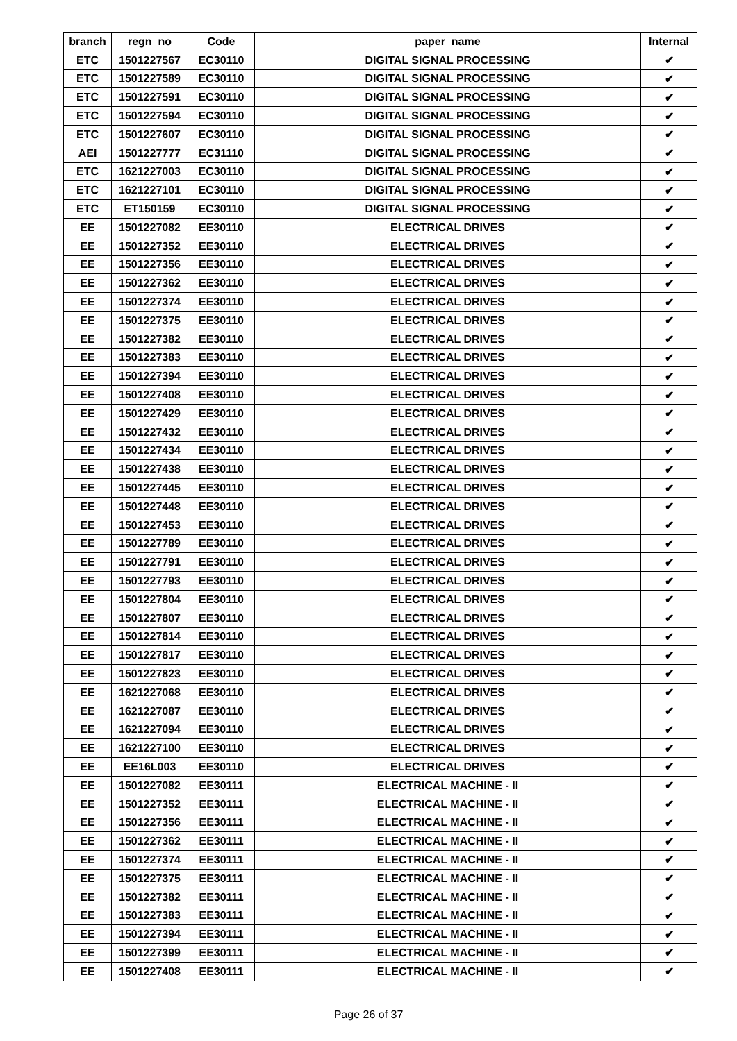| branch | regn_no | Code | paper_name | Internal |
| --- | --- | --- | --- | --- |
| ETC | 1501227567 | EC30110 | DIGITAL SIGNAL PROCESSING | ✔ |
| ETC | 1501227589 | EC30110 | DIGITAL SIGNAL PROCESSING | ✔ |
| ETC | 1501227591 | EC30110 | DIGITAL SIGNAL PROCESSING | ✔ |
| ETC | 1501227594 | EC30110 | DIGITAL SIGNAL PROCESSING | ✔ |
| ETC | 1501227607 | EC30110 | DIGITAL SIGNAL PROCESSING | ✔ |
| AEI | 1501227777 | EC31110 | DIGITAL SIGNAL PROCESSING | ✔ |
| ETC | 1621227003 | EC30110 | DIGITAL SIGNAL PROCESSING | ✔ |
| ETC | 1621227101 | EC30110 | DIGITAL SIGNAL PROCESSING | ✔ |
| ETC | ET150159 | EC30110 | DIGITAL SIGNAL PROCESSING | ✔ |
| EE | 1501227082 | EE30110 | ELECTRICAL DRIVES | ✔ |
| EE | 1501227352 | EE30110 | ELECTRICAL DRIVES | ✔ |
| EE | 1501227356 | EE30110 | ELECTRICAL DRIVES | ✔ |
| EE | 1501227362 | EE30110 | ELECTRICAL DRIVES | ✔ |
| EE | 1501227374 | EE30110 | ELECTRICAL DRIVES | ✔ |
| EE | 1501227375 | EE30110 | ELECTRICAL DRIVES | ✔ |
| EE | 1501227382 | EE30110 | ELECTRICAL DRIVES | ✔ |
| EE | 1501227383 | EE30110 | ELECTRICAL DRIVES | ✔ |
| EE | 1501227394 | EE30110 | ELECTRICAL DRIVES | ✔ |
| EE | 1501227408 | EE30110 | ELECTRICAL DRIVES | ✔ |
| EE | 1501227429 | EE30110 | ELECTRICAL DRIVES | ✔ |
| EE | 1501227432 | EE30110 | ELECTRICAL DRIVES | ✔ |
| EE | 1501227434 | EE30110 | ELECTRICAL DRIVES | ✔ |
| EE | 1501227438 | EE30110 | ELECTRICAL DRIVES | ✔ |
| EE | 1501227445 | EE30110 | ELECTRICAL DRIVES | ✔ |
| EE | 1501227448 | EE30110 | ELECTRICAL DRIVES | ✔ |
| EE | 1501227453 | EE30110 | ELECTRICAL DRIVES | ✔ |
| EE | 1501227789 | EE30110 | ELECTRICAL DRIVES | ✔ |
| EE | 1501227791 | EE30110 | ELECTRICAL DRIVES | ✔ |
| EE | 1501227793 | EE30110 | ELECTRICAL DRIVES | ✔ |
| EE | 1501227804 | EE30110 | ELECTRICAL DRIVES | ✔ |
| EE | 1501227807 | EE30110 | ELECTRICAL DRIVES | ✔ |
| EE | 1501227814 | EE30110 | ELECTRICAL DRIVES | ✔ |
| EE | 1501227817 | EE30110 | ELECTRICAL DRIVES | ✔ |
| EE | 1501227823 | EE30110 | ELECTRICAL DRIVES | ✔ |
| EE | 1621227068 | EE30110 | ELECTRICAL DRIVES | ✔ |
| EE | 1621227087 | EE30110 | ELECTRICAL DRIVES | ✔ |
| EE | 1621227094 | EE30110 | ELECTRICAL DRIVES | ✔ |
| EE | 1621227100 | EE30110 | ELECTRICAL DRIVES | ✔ |
| EE | EE16L003 | EE30110 | ELECTRICAL DRIVES | ✔ |
| EE | 1501227082 | EE30111 | ELECTRICAL MACHINE - II | ✔ |
| EE | 1501227352 | EE30111 | ELECTRICAL MACHINE - II | ✔ |
| EE | 1501227356 | EE30111 | ELECTRICAL MACHINE - II | ✔ |
| EE | 1501227362 | EE30111 | ELECTRICAL MACHINE - II | ✔ |
| EE | 1501227374 | EE30111 | ELECTRICAL MACHINE - II | ✔ |
| EE | 1501227375 | EE30111 | ELECTRICAL MACHINE - II | ✔ |
| EE | 1501227382 | EE30111 | ELECTRICAL MACHINE - II | ✔ |
| EE | 1501227383 | EE30111 | ELECTRICAL MACHINE - II | ✔ |
| EE | 1501227394 | EE30111 | ELECTRICAL MACHINE - II | ✔ |
| EE | 1501227399 | EE30111 | ELECTRICAL MACHINE - II | ✔ |
| EE | 1501227408 | EE30111 | ELECTRICAL MACHINE - II | ✔ |
Page 26 of 37